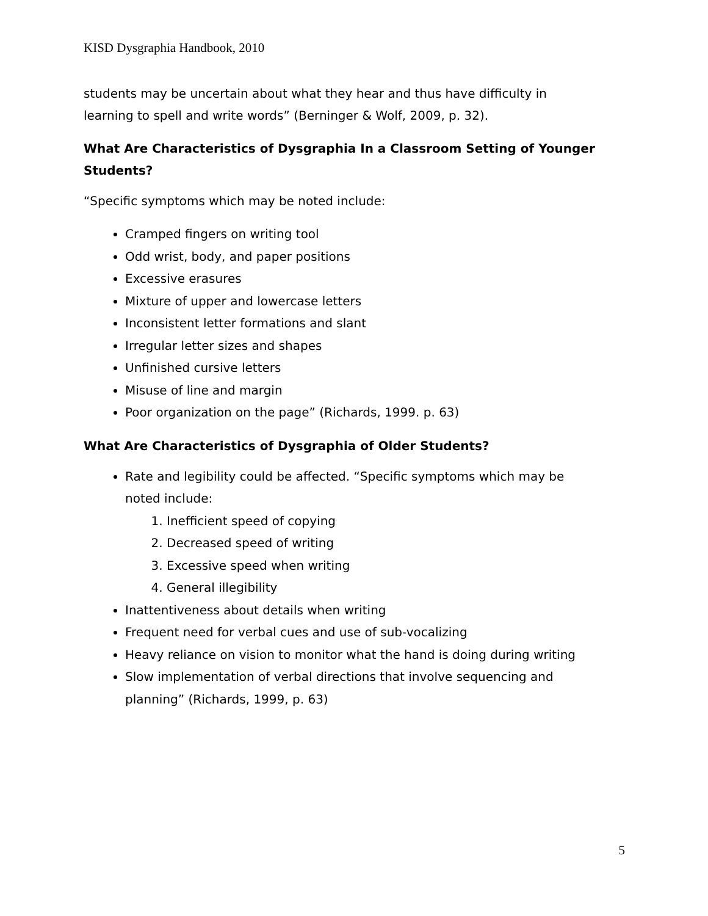KISD Dysgraphia Handbook, 2010
students may be uncertain about what they hear and thus have difficulty in learning to spell and write words” (Berninger & Wolf, 2009, p. 32).
What Are Characteristics of Dysgraphia In a Classroom Setting of Younger Students?
“Specific symptoms which may be noted include:
Cramped fingers on writing tool
Odd wrist, body, and paper positions
Excessive erasures
Mixture of upper and lowercase letters
Inconsistent letter formations and slant
Irregular letter sizes and shapes
Unfinished cursive letters
Misuse of line and margin
Poor organization on the page” (Richards, 1999. p. 63)
What Are Characteristics of Dysgraphia of Older Students?
Rate and legibility could be affected. “Specific symptoms which may be noted include:
1. Inefficient speed of copying
2. Decreased speed of writing
3. Excessive speed when writing
4. General illegibility
Inattentiveness about details when writing
Frequent need for verbal cues and use of sub-vocalizing
Heavy reliance on vision to monitor what the hand is doing during writing
Slow implementation of verbal directions that involve sequencing and planning” (Richards, 1999, p. 63)
5